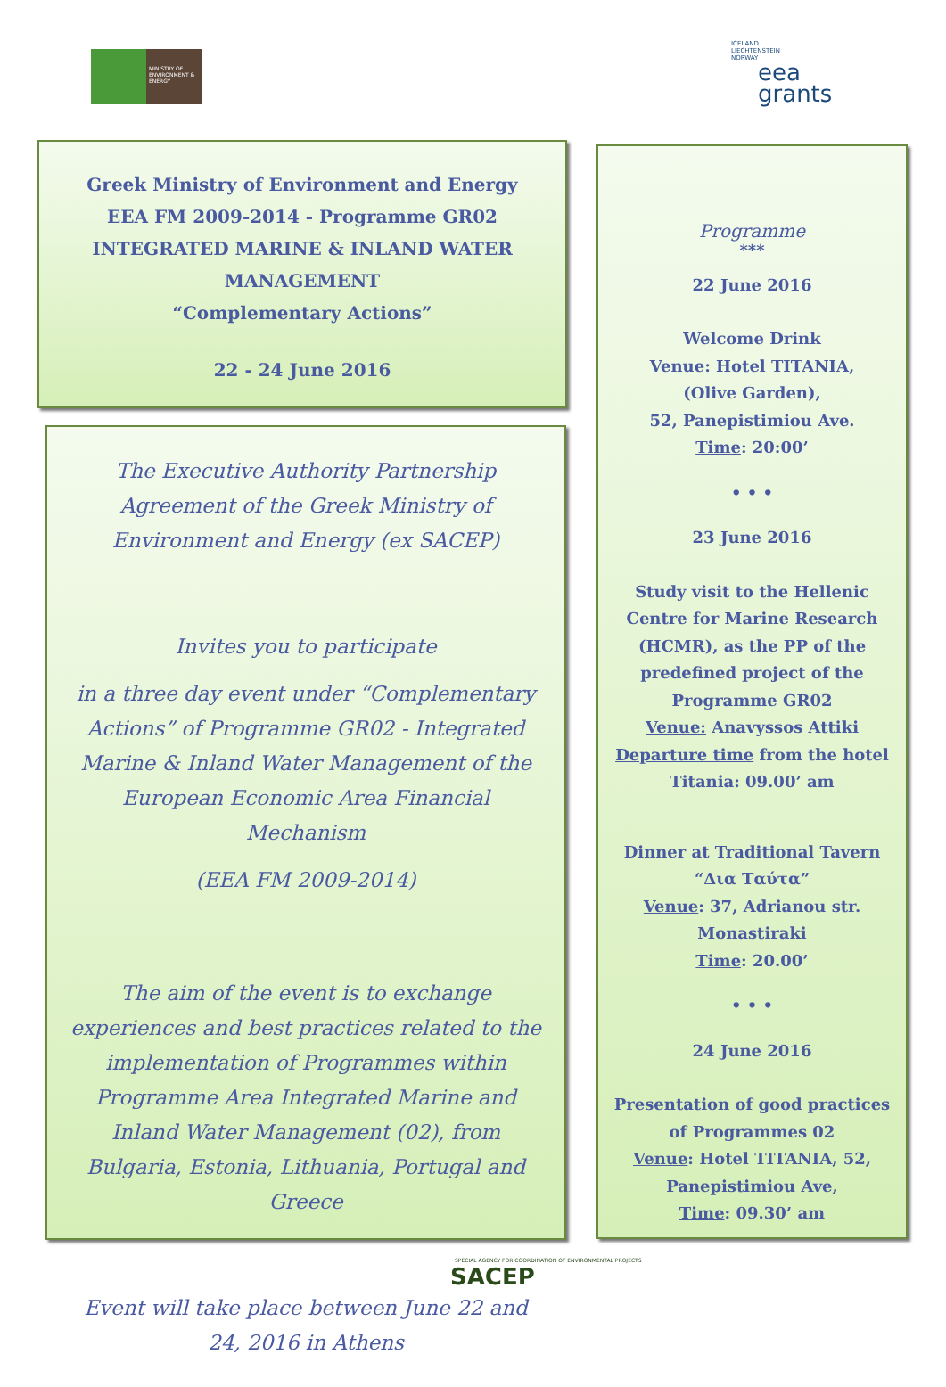MINISTRY OF ENVIRONMENT & ENERGY
ICELAND
LIECHTENSTEIN
NORWAY
eea
grants
Greek Ministry of Environment and Energy
EEA FM 2009-2014 - Programme GR02
INTEGRATED MARINE & INLAND WATER MANAGEMENT
“Complementary Actions”
22 - 24 June 2016
The Executive Authority Partnership Agreement of the Greek Ministry of Environment and Energy (ex SACEP)
Invites you to participate
in a three day event under “Complementary Actions” of Programme GR02 - Integrated Marine & Inland Water Management of the European Economic Area Financial Mechanism
(EEA FM 2009-2014)
The aim of the event is to exchange experiences and best practices related to the implementation of Programmes within Programme Area Integrated Marine and Inland Water Management (02), from Bulgaria, Estonia, Lithuania, Portugal and Greece
Event will take place between June 22 and 24, 2016 in Athens
Programme
***
22 June 2016
Welcome Drink
Venue: Hotel TITANIA,
(Olive Garden),
52, Panepistimiou Ave.
Time: 20:00’
• • •
23 June 2016
Study visit to the Hellenic Centre for Marine Research (HCMR), as the PP of the predefined project of the Programme GR02
Venue: Anavyssos Attiki
Departure time from the hotel Titania: 09.00’ am
Dinner at Traditional Tavern
“Δια Ταύτα”
Venue: 37, Adrianou str.
Monastiraki
Time: 20.00’
• • •
24 June 2016
Presentation of good practices of Programmes 02
Venue: Hotel TITANIA, 52, Panepistimiou Ave,
Time: 09.30’ am
SPECIAL AGENCY FOR COORDINATION OF ENVIRONMENTAL PROJECTS
SACEP